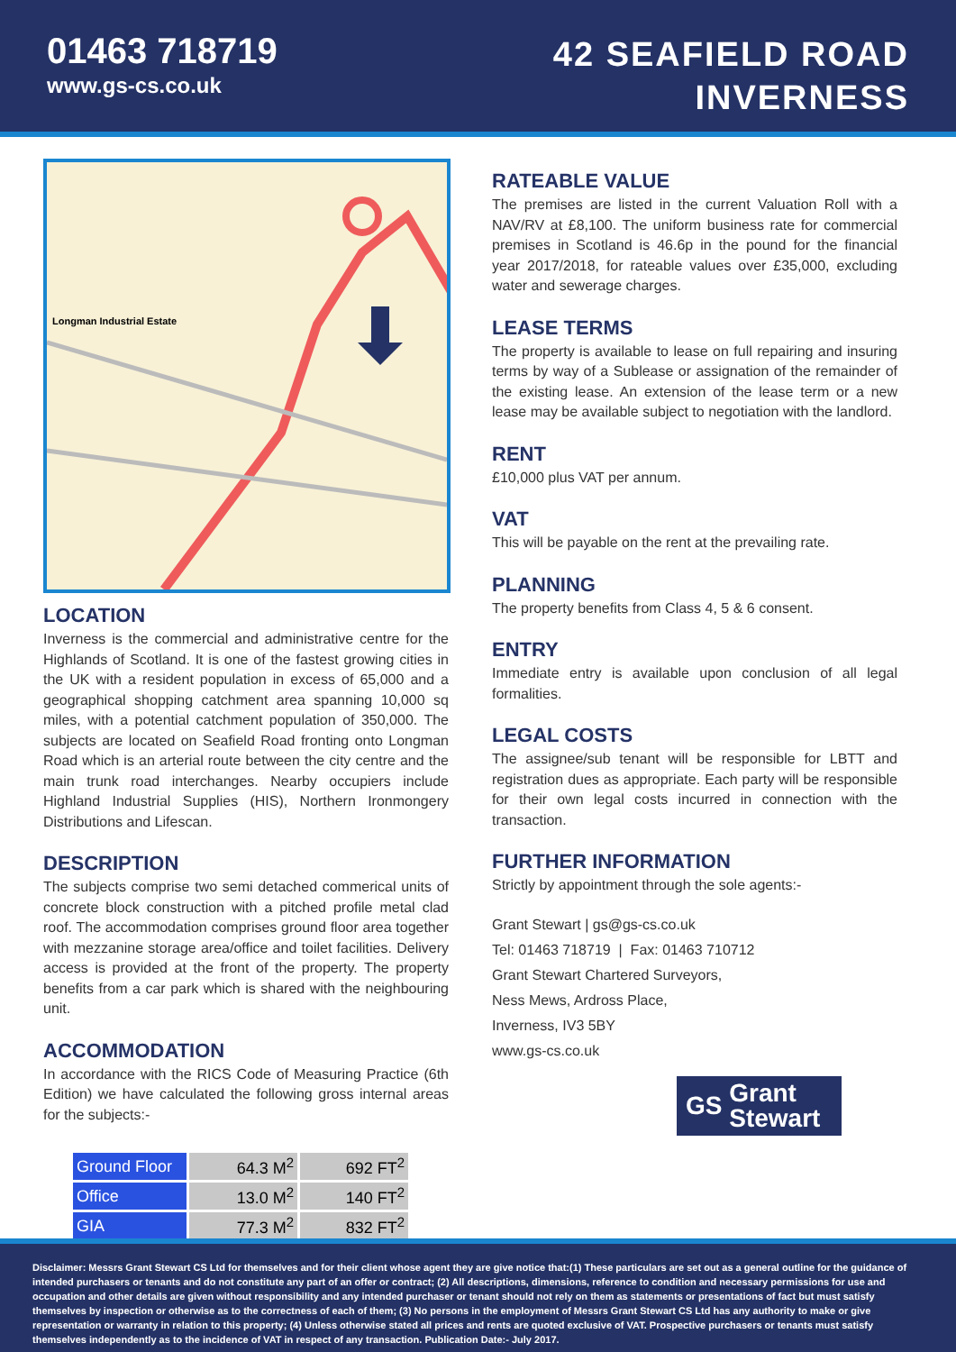01463 718719
www.gs-cs.co.uk
42 SEAFIELD ROAD
INVERNESS
Longman Industrial Estate
LOCATION
Inverness is the commercial and administrative centre for the Highlands of Scotland. It is one of the fastest growing cities in the UK with a resident population in excess of 65,000 and a geographical shopping catchment area spanning 10,000 sq miles, with a potential catchment population of 350,000. The subjects are located on Seafield Road fronting onto Longman Road which is an arterial route between the city centre and the main trunk road interchanges. Nearby occupiers include Highland Industrial Supplies (HIS), Northern Ironmongery Distributions and Lifescan.
DESCRIPTION
The subjects comprise two semi detached commerical units of concrete block construction with a pitched profile metal clad roof. The accommodation comprises ground floor area together with mezzanine storage area/office and toilet facilities. Delivery access is provided at the front of the property. The property benefits from a car park which is shared with the neighbouring unit.
ACCOMMODATION
In accordance with the RICS Code of Measuring Practice (6th Edition) we have calculated the following gross internal areas for the subjects:-
| Ground Floor | 64.3 M<sup>2</sup> | 692 FT<sup>2</sup> |
| Office | 13.0 M<sup>2</sup> | 140 FT<sup>2</sup> |
| GIA | 77.3 M<sup>2</sup> | 832 FT<sup>2</sup> |
RATEABLE VALUE
The premises are listed in the current Valuation Roll with a NAV/RV at £8,100. The uniform business rate for commercial premises in Scotland is 46.6p in the pound for the financial year 2017/2018, for rateable values over £35,000, excluding water and sewerage charges.
LEASE TERMS
The property is available to lease on full repairing and insuring terms by way of a Sublease or assignation of the remainder of the existing lease. An extension of the lease term or a new lease may be available subject to negotiation with the landlord.
RENT
£10,000 plus VAT per annum.
VAT
This will be payable on the rent at the prevailing rate.
PLANNING
The property benefits from Class 4, 5 & 6 consent.
ENTRY
Immediate entry is available upon conclusion of all legal formalities.
LEGAL COSTS
The assignee/sub tenant will be responsible for LBTT and registration dues as appropriate. Each party will be responsible for their own legal costs incurred in connection with the transaction.
FURTHER INFORMATION
Strictly by appointment through the sole agents:-
Grant Stewart | gs@gs-cs.co.uk
Tel: 01463 718719 | Fax: 01463 710712
Grant Stewart Chartered Surveyors,
Ness Mews, Ardross Place,
Inverness, IV3 5BY
www.gs-cs.co.uk
GS Grant
Stewart
Disclaimer: Messrs Grant Stewart CS Ltd for themselves and for their client whose agent they are give notice that:(1) These particulars are set out as a general outline for the guidance of intended purchasers or tenants and do not constitute any part of an offer or contract; (2) All descriptions, dimensions, reference to condition and necessary permissions for use and occupation and other details are given without responsibility and any intended purchaser or tenant should not rely on them as statements or presentations of fact but must satisfy themselves by inspection or otherwise as to the correctness of each of them; (3) No persons in the employment of Messrs Grant Stewart CS Ltd has any authority to make or give representation or warranty in relation to this property; (4) Unless otherwise stated all prices and rents are quoted exclusive of VAT. Prospective purchasers or tenants must satisfy themselves independently as to the incidence of VAT in respect of any transaction. Publication Date:- July 2017.